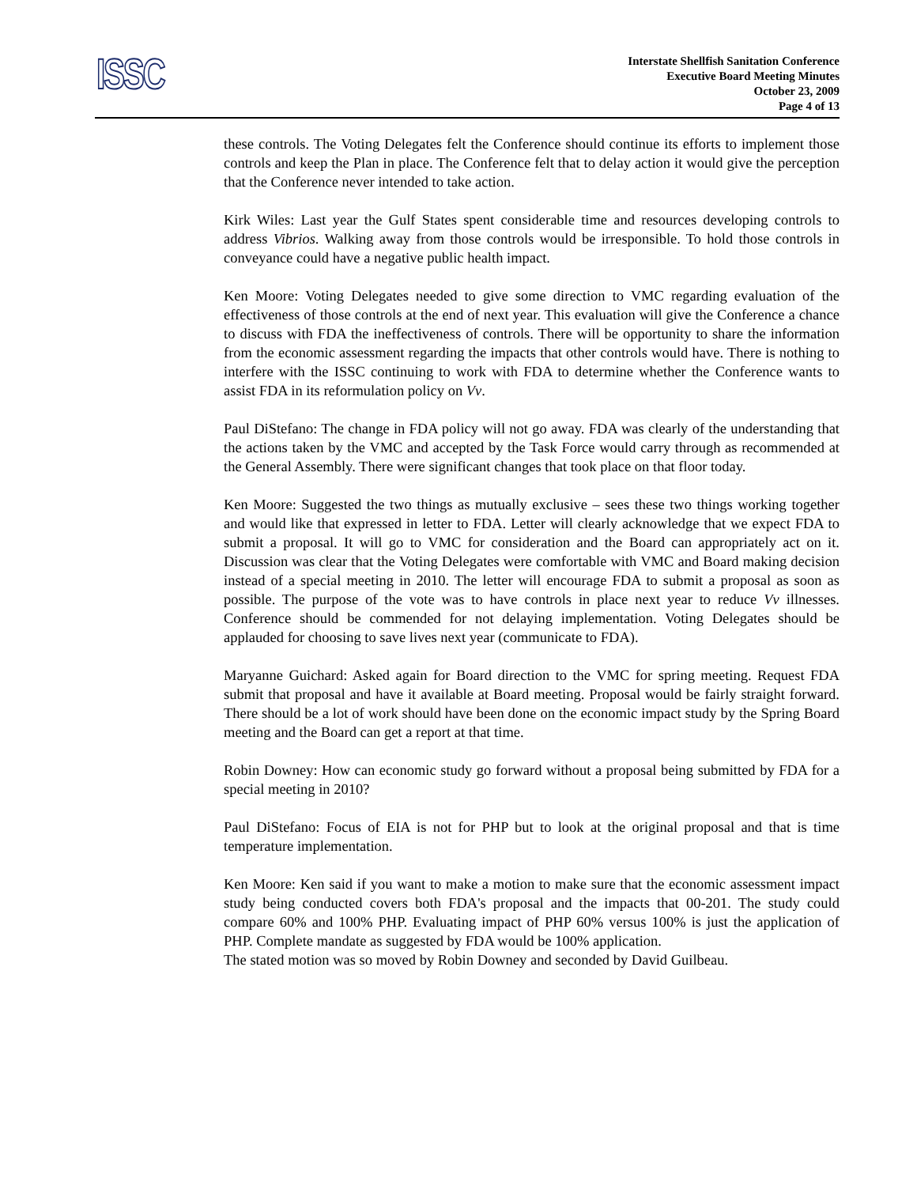ISSC
Interstate Shellfish Sanitation Conference
Executive Board Meeting Minutes
October 23, 2009
Page 4 of 13
these controls. The Voting Delegates felt the Conference should continue its efforts to implement those controls and keep the Plan in place. The Conference felt that to delay action it would give the perception that the Conference never intended to take action.
Kirk Wiles: Last year the Gulf States spent considerable time and resources developing controls to address Vibrios. Walking away from those controls would be irresponsible. To hold those controls in conveyance could have a negative public health impact.
Ken Moore: Voting Delegates needed to give some direction to VMC regarding evaluation of the effectiveness of those controls at the end of next year. This evaluation will give the Conference a chance to discuss with FDA the ineffectiveness of controls. There will be opportunity to share the information from the economic assessment regarding the impacts that other controls would have. There is nothing to interfere with the ISSC continuing to work with FDA to determine whether the Conference wants to assist FDA in its reformulation policy on Vv.
Paul DiStefano: The change in FDA policy will not go away. FDA was clearly of the understanding that the actions taken by the VMC and accepted by the Task Force would carry through as recommended at the General Assembly. There were significant changes that took place on that floor today.
Ken Moore: Suggested the two things as mutually exclusive – sees these two things working together and would like that expressed in letter to FDA. Letter will clearly acknowledge that we expect FDA to submit a proposal. It will go to VMC for consideration and the Board can appropriately act on it. Discussion was clear that the Voting Delegates were comfortable with VMC and Board making decision instead of a special meeting in 2010. The letter will encourage FDA to submit a proposal as soon as possible. The purpose of the vote was to have controls in place next year to reduce Vv illnesses. Conference should be commended for not delaying implementation. Voting Delegates should be applauded for choosing to save lives next year (communicate to FDA).
Maryanne Guichard: Asked again for Board direction to the VMC for spring meeting. Request FDA submit that proposal and have it available at Board meeting. Proposal would be fairly straight forward. There should be a lot of work should have been done on the economic impact study by the Spring Board meeting and the Board can get a report at that time.
Robin Downey: How can economic study go forward without a proposal being submitted by FDA for a special meeting in 2010?
Paul DiStefano: Focus of EIA is not for PHP but to look at the original proposal and that is time temperature implementation.
Ken Moore: Ken said if you want to make a motion to make sure that the economic assessment impact study being conducted covers both FDA's proposal and the impacts that 00-201. The study could compare 60% and 100% PHP. Evaluating impact of PHP 60% versus 100% is just the application of PHP. Complete mandate as suggested by FDA would be 100% application.
The stated motion was so moved by Robin Downey and seconded by David Guilbeau.